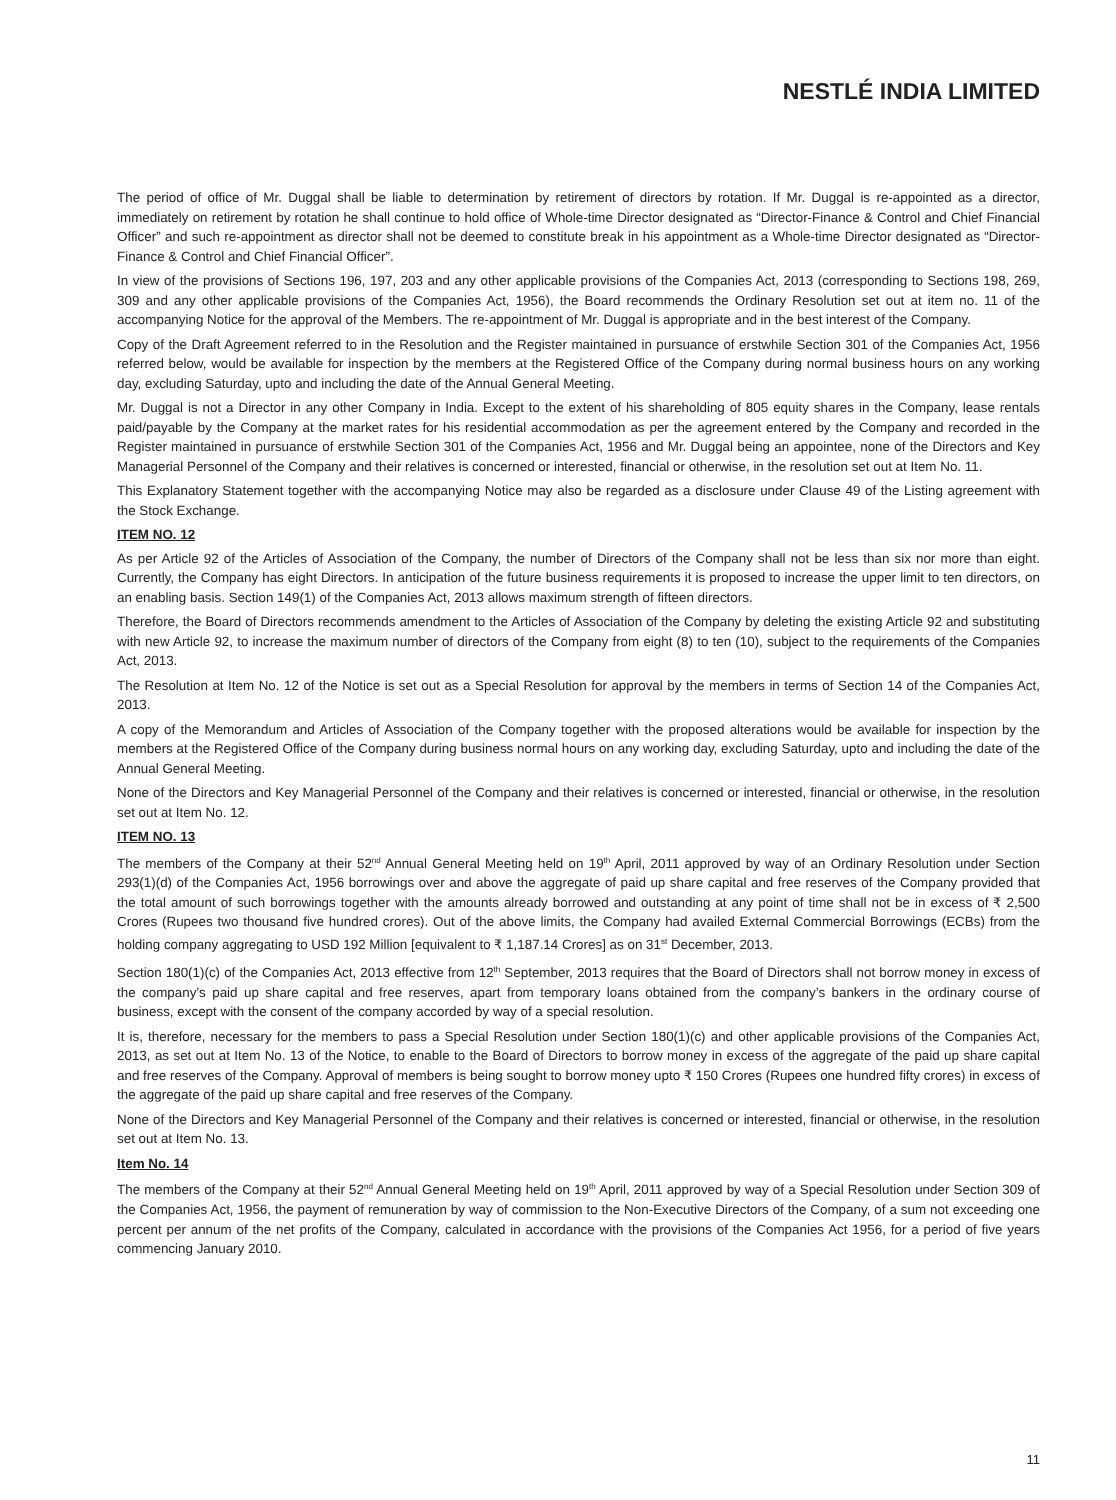NESTLÉ INDIA LIMITED
The period of office of Mr. Duggal shall be liable to determination by retirement of directors by rotation. If Mr. Duggal is re-appointed as a director, immediately on retirement by rotation he shall continue to hold office of Whole-time Director designated as “Director-Finance & Control and Chief Financial Officer” and such re-appointment as director shall not be deemed to constitute break in his appointment as a Whole-time Director designated as “Director-Finance & Control and Chief Financial Officer”.
In view of the provisions of Sections 196, 197, 203 and any other applicable provisions of the Companies Act, 2013 (corresponding to Sections 198, 269, 309 and any other applicable provisions of the Companies Act, 1956), the Board recommends the Ordinary Resolution set out at item no. 11 of the accompanying Notice for the approval of the Members. The re-appointment of Mr. Duggal is appropriate and in the best interest of the Company.
Copy of the Draft Agreement referred to in the Resolution and the Register maintained in pursuance of erstwhile Section 301 of the Companies Act, 1956 referred below, would be available for inspection by the members at the Registered Office of the Company during normal business hours on any working day, excluding Saturday, upto and including the date of the Annual General Meeting.
Mr. Duggal is not a Director in any other Company in India. Except to the extent of his shareholding of 805 equity shares in the Company, lease rentals paid/payable by the Company at the market rates for his residential accommodation as per the agreement entered by the Company and recorded in the Register maintained in pursuance of erstwhile Section 301 of the Companies Act, 1956 and Mr. Duggal being an appointee, none of the Directors and Key Managerial Personnel of the Company and their relatives is concerned or interested, financial or otherwise, in the resolution set out at Item No. 11.
This Explanatory Statement together with the accompanying Notice may also be regarded as a disclosure under Clause 49 of the Listing agreement with the Stock Exchange.
ITEM NO. 12
As per Article 92 of the Articles of Association of the Company, the number of Directors of the Company shall not be less than six nor more than eight. Currently, the Company has eight Directors. In anticipation of the future business requirements it is proposed to increase the upper limit to ten directors, on an enabling basis. Section 149(1) of the Companies Act, 2013 allows maximum strength of fifteen directors.
Therefore, the Board of Directors recommends amendment to the Articles of Association of the Company by deleting the existing Article 92 and substituting with new Article 92, to increase the maximum number of directors of the Company from eight (8) to ten (10), subject to the requirements of the Companies Act, 2013.
The Resolution at Item No. 12 of the Notice is set out as a Special Resolution for approval by the members in terms of Section 14 of the Companies Act, 2013.
A copy of the Memorandum and Articles of Association of the Company together with the proposed alterations would be available for inspection by the members at the Registered Office of the Company during business normal hours on any working day, excluding Saturday, upto and including the date of the Annual General Meeting.
None of the Directors and Key Managerial Personnel of the Company and their relatives is concerned or interested, financial or otherwise, in the resolution set out at Item No. 12.
ITEM NO. 13
The members of the Company at their 52<sup>nd</sup> Annual General Meeting held on 19<sup>th</sup> April, 2011 approved by way of an Ordinary Resolution under Section 293(1)(d) of the Companies Act, 1956 borrowings over and above the aggregate of paid up share capital and free reserves of the Company provided that the total amount of such borrowings together with the amounts already borrowed and outstanding at any point of time shall not be in excess of ₹ 2,500 Crores (Rupees two thousand five hundred crores). Out of the above limits, the Company had availed External Commercial Borrowings (ECBs) from the holding company aggregating to USD 192 Million [equivalent to ₹ 1,187.14 Crores] as on 31<sup>st</sup> December, 2013.
Section 180(1)(c) of the Companies Act, 2013 effective from 12<sup>th</sup> September, 2013 requires that the Board of Directors shall not borrow money in excess of the company’s paid up share capital and free reserves, apart from temporary loans obtained from the company’s bankers in the ordinary course of business, except with the consent of the company accorded by way of a special resolution.
It is, therefore, necessary for the members to pass a Special Resolution under Section 180(1)(c) and other applicable provisions of the Companies Act, 2013, as set out at Item No. 13 of the Notice, to enable to the Board of Directors to borrow money in excess of the aggregate of the paid up share capital and free reserves of the Company. Approval of members is being sought to borrow money upto ₹ 150 Crores (Rupees one hundred fifty crores) in excess of the aggregate of the paid up share capital and free reserves of the Company.
None of the Directors and Key Managerial Personnel of the Company and their relatives is concerned or interested, financial or otherwise, in the resolution set out at Item No. 13.
Item No. 14
The members of the Company at their 52<sup>nd</sup> Annual General Meeting held on 19<sup>th</sup> April, 2011 approved by way of a Special Resolution under Section 309 of the Companies Act, 1956, the payment of remuneration by way of commission to the Non-Executive Directors of the Company, of a sum not exceeding one percent per annum of the net profits of the Company, calculated in accordance with the provisions of the Companies Act 1956, for a period of five years commencing January 2010.
11